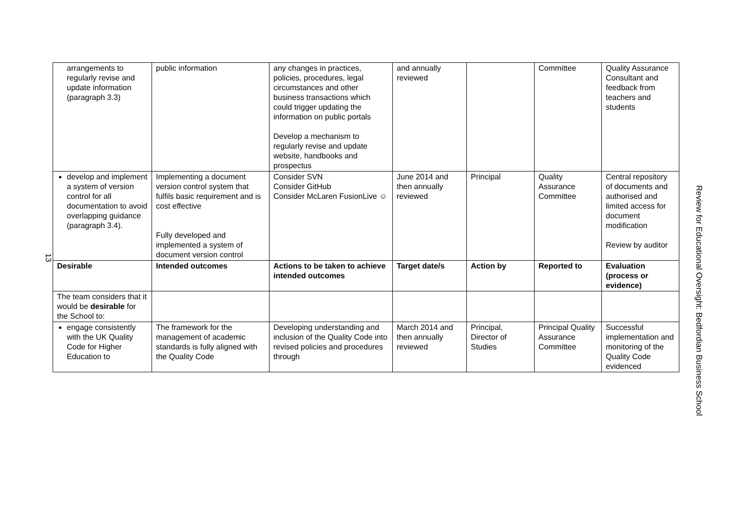13
| arrangements to regularly revise and update information (paragraph 3.3) | public information | any changes in practices, policies, procedures, legal circumstances and other business transactions which could trigger updating the information on public portals Develop a mechanism to regularly revise and update website, handbooks and prospectus | and annually reviewed | | Committee | Quality Assurance Consultant and feedback from teachers and students |
| develop and implement a system of version control for all documentation to avoid overlapping guidance (paragraph 3.4). | Implementing a document version control system that fulfils basic requirement and is cost effective Fully developed and implemented a system of document version control | Consider SVN Consider GitHub Consider McLaren FusionLive ☺ | June 2014 and then annually reviewed | Principal | Quality Assurance Committee | Central repository of documents and authorised and limited access for document modification Review by auditor |
| Desirable | Intended outcomes | Actions to be taken to achieve intended outcomes | Target date/s | Action by | Reported to | Evaluation (process or evidence) |
| The team considers that it would be desirable for the School to: | | | | | | |
| engage consistently with the UK Quality Code for Higher Education to | The framework for the management of academic standards is fully aligned with the Quality Code | Developing understanding and inclusion of the Quality Code into revised policies and procedures through | March 2014 and then annually reviewed | Principal, Director of Studies | Principal Quality Assurance Committee | Successful implementation and monitoring of the Quality Code evidenced |
Review for Educational Oversight: Bedfordian Business School